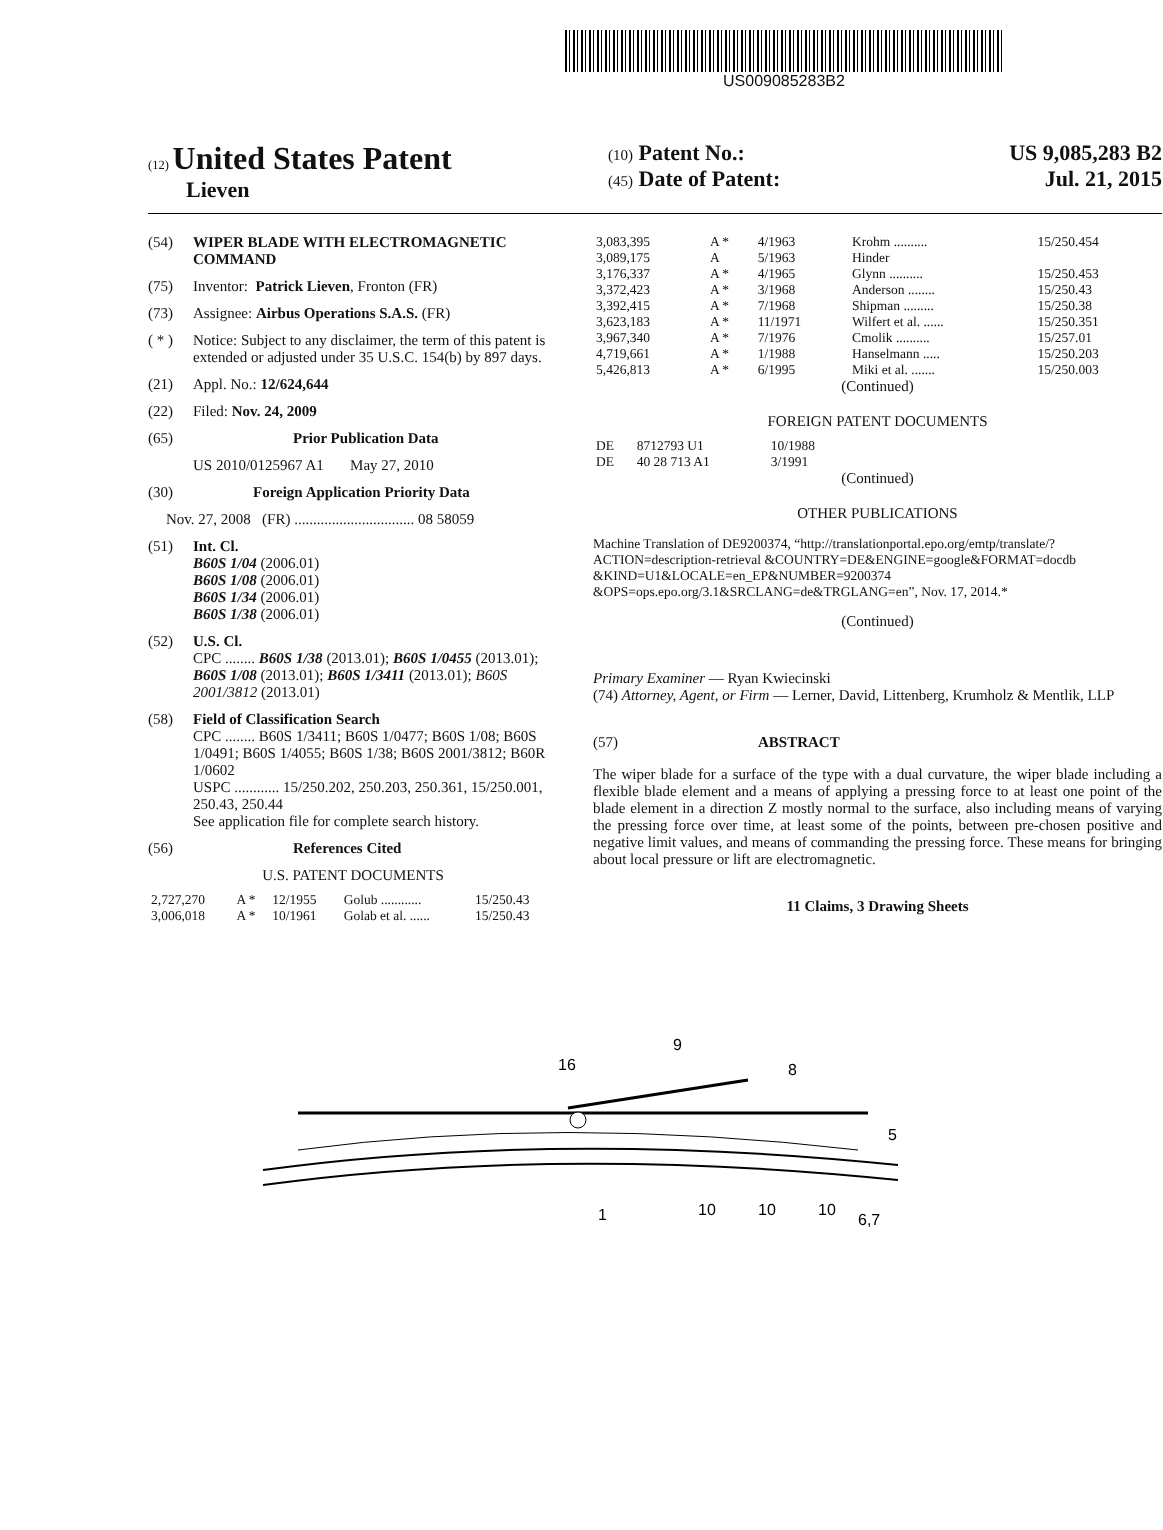US009085283B2
(12) United States Patent
Lieven
(10) Patent No.: US 9,085,283 B2
(45) Date of Patent: Jul. 21, 2015
(54) WIPER BLADE WITH ELECTROMAGNETIC COMMAND
(75) Inventor: Patrick Lieven, Fronton (FR)
(73) Assignee: Airbus Operations S.A.S. (FR)
( * ) Notice: Subject to any disclaimer, the term of this patent is extended or adjusted under 35 U.S.C. 154(b) by 897 days.
(21) Appl. No.: 12/624,644
(22) Filed: Nov. 24, 2009
(65) Prior Publication Data
US 2010/0125967 A1 May 27, 2010
(30) Foreign Application Priority Data
Nov. 27, 2008 (FR) ................................ 08 58059
(51) Int. Cl.
B60S 1/04 (2006.01)
B60S 1/08 (2006.01)
B60S 1/34 (2006.01)
B60S 1/38 (2006.01)
(52) U.S. Cl.
CPC ........ B60S 1/38 (2013.01); B60S 1/0455 (2013.01); B60S 1/08 (2013.01); B60S 1/3411 (2013.01); B60S 2001/3812 (2013.01)
(58) Field of Classification Search
CPC ........ B60S 1/3411; B60S 1/0477; B60S 1/08; B60S 1/0491; B60S 1/4055; B60S 1/38; B60S 2001/3812; B60R 1/0602
USPC ............ 15/250.202, 250.203, 250.361, 15/250.001, 250.43, 250.44
See application file for complete search history.
(56) References Cited
U.S. PATENT DOCUMENTS
| 2,727,270 | A * | 12/1955 | Golub ............ | 15/250.43 |
| 3,006,018 | A * | 10/1961 | Golab et al. ...... | 15/250.43 |
| 3,083,395 | A * | 4/1963 | Krohm .......... | 15/250.454 |
| 3,089,175 | A | 5/1963 | Hinder | |
| 3,176,337 | A * | 4/1965 | Glynn .......... | 15/250.453 |
| 3,372,423 | A * | 3/1968 | Anderson ........ | 15/250.43 |
| 3,392,415 | A * | 7/1968 | Shipman ......... | 15/250.38 |
| 3,623,183 | A * | 11/1971 | Wilfert et al. ...... | 15/250.351 |
| 3,967,340 | A * | 7/1976 | Cmolik .......... | 15/257.01 |
| 4,719,661 | A * | 1/1988 | Hanselmann ..... | 15/250.203 |
| 5,426,813 | A * | 6/1995 | Miki et al. ....... | 15/250.003 |
(Continued)
FOREIGN PATENT DOCUMENTS
| DE | 8712793 U1 | 10/1988 |
| DE | 40 28 713 A1 | 3/1991 |
(Continued)
OTHER PUBLICATIONS
Machine Translation of DE9200374, “http://translationportal.epo.org/emtp/translate/?ACTION=description-retrieval &COUNTRY=DE&ENGINE=google&FORMAT=docdb &KIND=U1&LOCALE=en_EP&NUMBER=9200374 &OPS=ops.epo.org/3.1&SRCLANG=de&TRGLANG=en”, Nov. 17, 2014.*
(Continued)
Primary Examiner — Ryan Kwiecinski
(74) Attorney, Agent, or Firm — Lerner, David, Littenberg, Krumholz & Mentlik, LLP
(57) ABSTRACT
The wiper blade for a surface of the type with a dual curvature, the wiper blade including a flexible blade element and a means of applying a pressing force to at least one point of the blade element in a direction Z mostly normal to the surface, also including means of varying the pressing force over time, at least some of the points, between pre-chosen positive and negative limit values, and means of commanding the pressing force. These means for bringing about local pressure or lift are electromagnetic.
11 Claims, 3 Drawing Sheets
9
16
8
5
1
10
10
10
6,7